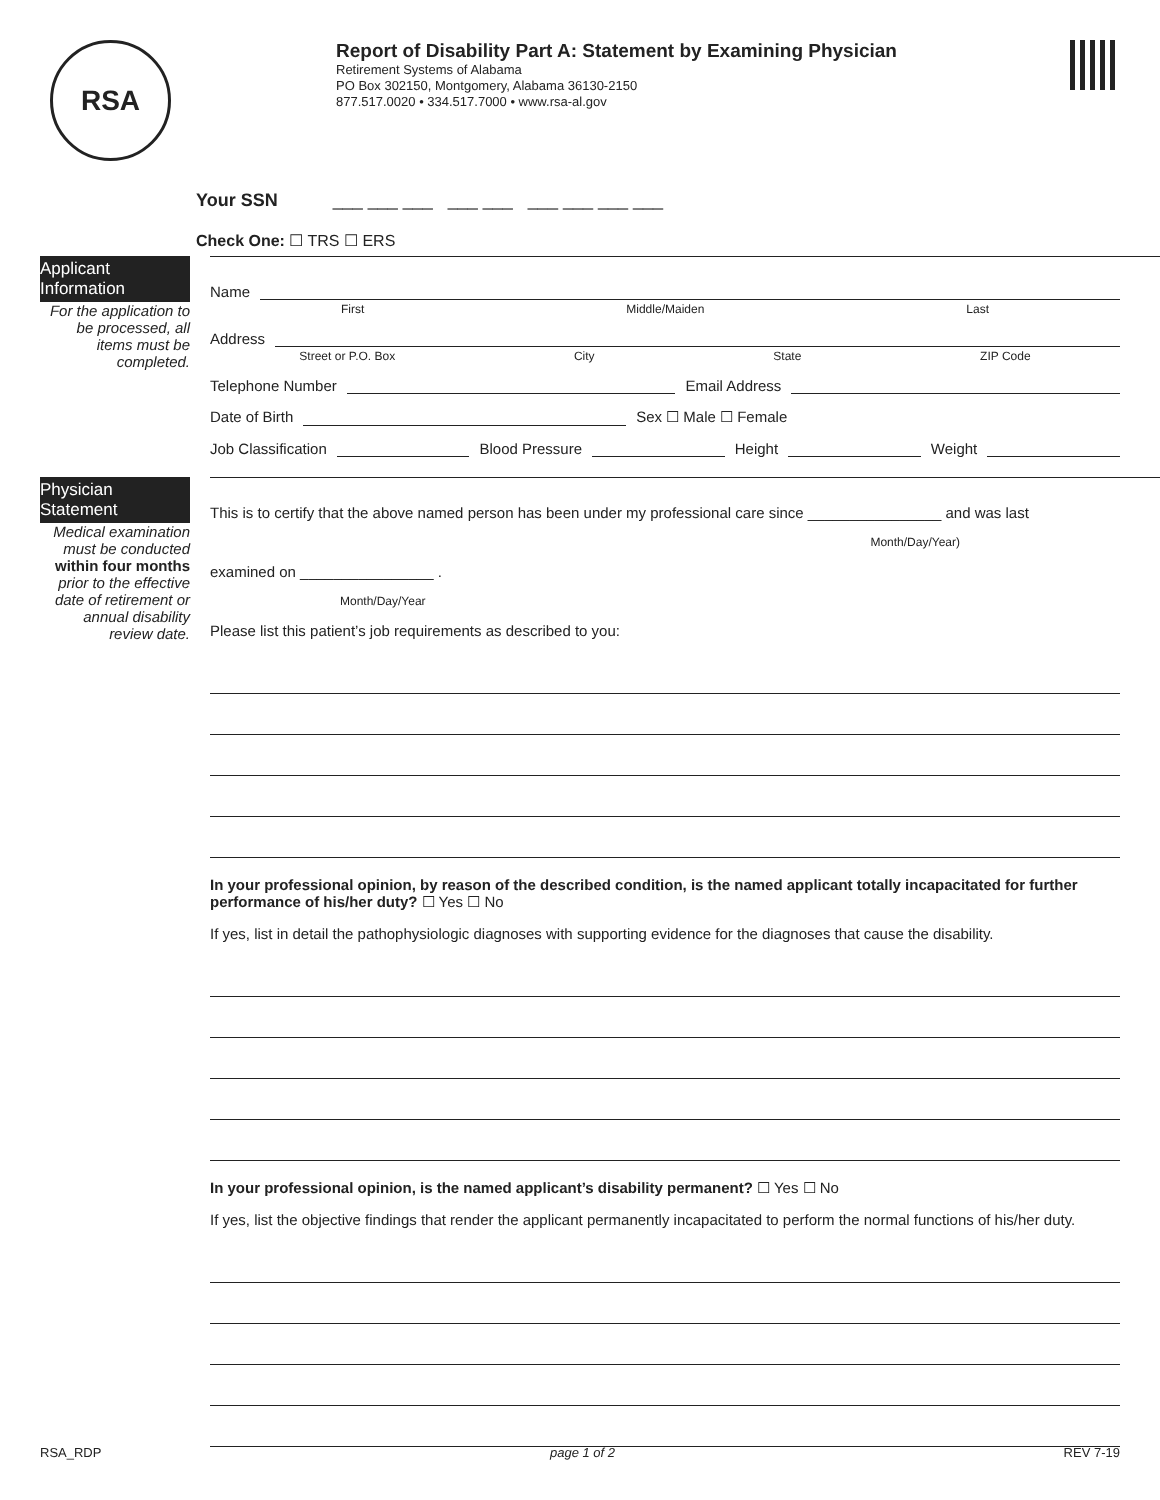RSA
Report of Disability Part A: Statement by Examining Physician
Retirement Systems of Alabama
PO Box 302150, Montgomery, Alabama 36130-2150
877.517.0020 • 334.517.7000 • www.rsa-al.gov
Your SSN ___ ___ ___ ___ ___ ___ ___ ___ ___
Check One: ☐ TRS ☐ ERS
Applicant Information
For the application to be processed, all items must be completed.
Name
First Middle/Maiden Last
Address
Street or P.O. Box City State ZIP Code
Telephone Number Email Address
Date of Birth Sex ☐ Male ☐ Female
Job Classification Blood Pressure Height Weight
Physician Statement
Medical examination must be conducted within four months prior to the effective date of retirement or annual disability review date.
This is to certify that the above named person has been under my professional care since ________________ and was last
Month/Day/Year)
examined on ________________ .
Month/Day/Year
Please list this patient’s job requirements as described to you:
In your professional opinion, by reason of the described condition, is the named applicant totally incapacitated for further performance of his/her duty? ☐ Yes ☐ No
If yes, list in detail the pathophysiologic diagnoses with supporting evidence for the diagnoses that cause the disability.
In your professional opinion, is the named applicant’s disability permanent? ☐ Yes ☐ No
If yes, list the objective findings that render the applicant permanently incapacitated to perform the normal functions of his/her duty.
RSA_RDP page 1 of 2 REV 7-19